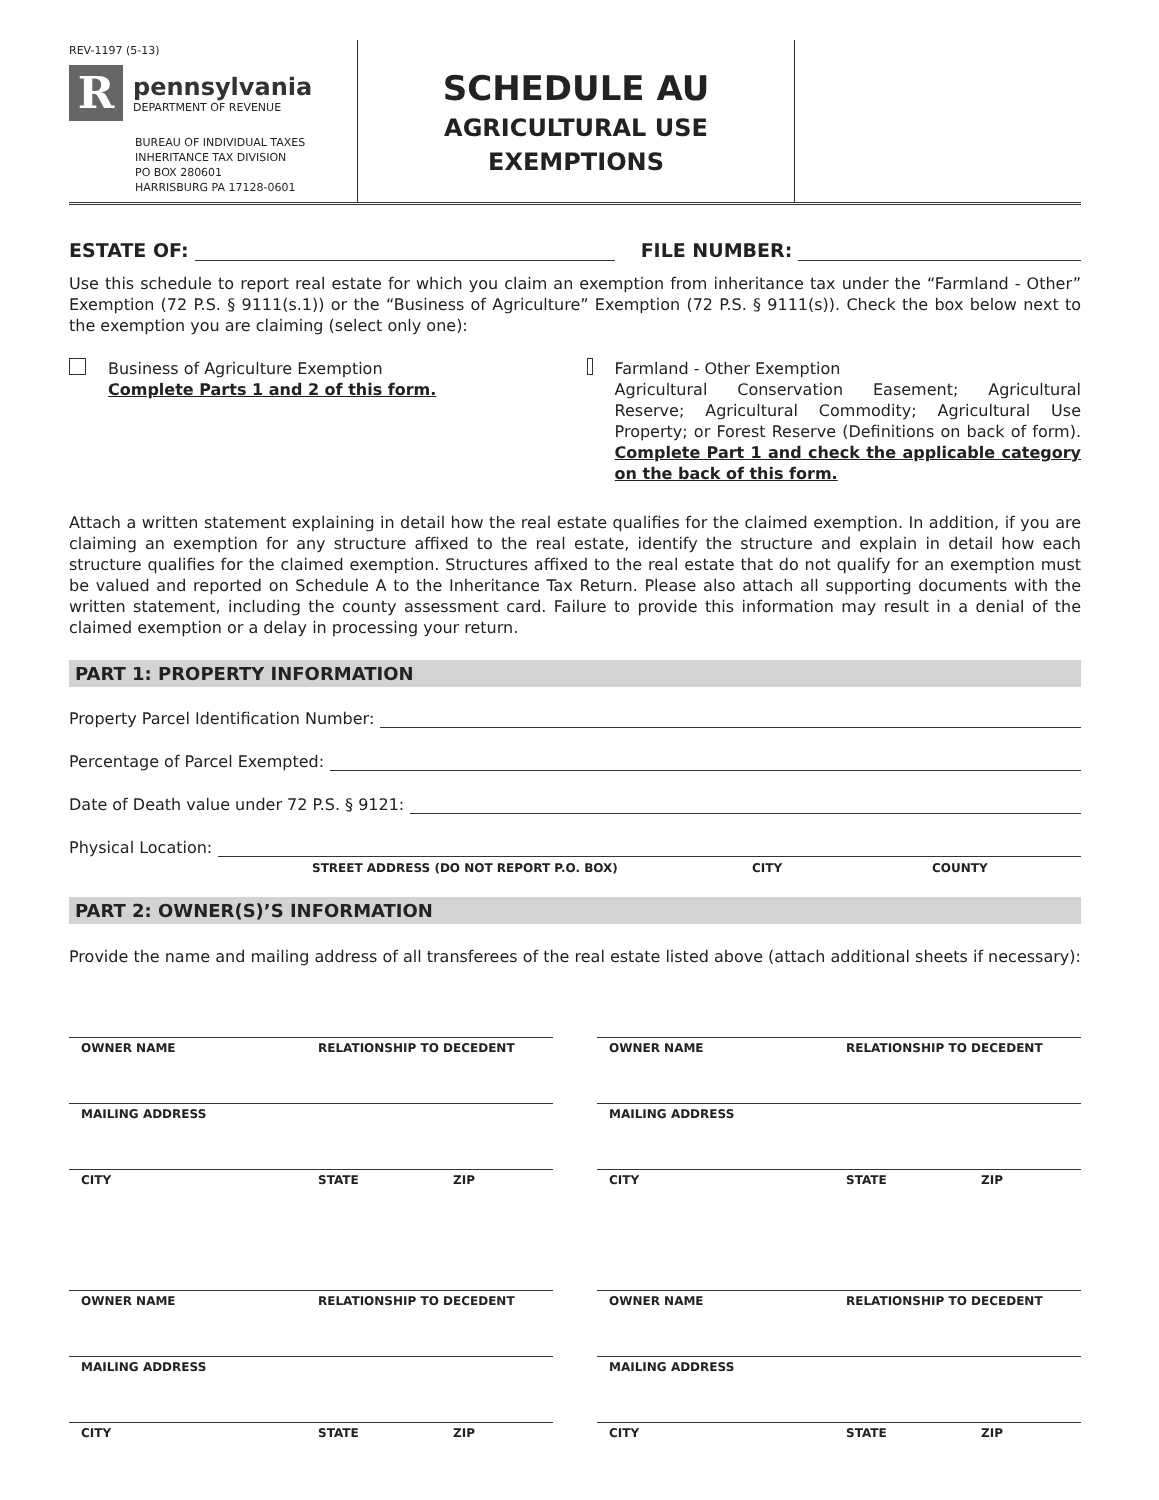REV-1197 (5-13)
R
pennsylvania
DEPARTMENT OF REVENUE
BUREAU OF INDIVIDUAL TAXES
INHERITANCE TAX DIVISION
PO BOX 280601
HARRISBURG PA 17128-0601
SCHEDULE AU
AGRICULTURAL USE
EXEMPTIONS
ESTATE OF: FILE NUMBER:
Use this schedule to report real estate for which you claim an exemption from inheritance tax under the “Farmland - Other” Exemption (72 P.S. § 9111(s.1)) or the “Business of Agriculture” Exemption (72 P.S. § 9111(s)). Check the box below next to the exemption you are claiming (select only one):
Business of Agriculture Exemption
Complete Parts 1 and 2 of this form.
Farmland - Other Exemption
Agricultural Conservation Easement; Agricultural Reserve; Agricultural Commodity; Agricultural Use Property; or Forest Reserve (Definitions on back of form). Complete Part 1 and check the applicable category on the back of this form.
Attach a written statement explaining in detail how the real estate qualifies for the claimed exemption. In addition, if you are claiming an exemption for any structure affixed to the real estate, identify the structure and explain in detail how each structure qualifies for the claimed exemption. Structures affixed to the real estate that do not qualify for an exemption must be valued and reported on Schedule A to the Inheritance Tax Return. Please also attach all supporting documents with the written statement, including the county assessment card. Failure to provide this information may result in a denial of the claimed exemption or a delay in processing your return.
PART 1: PROPERTY INFORMATION
Property Parcel Identification Number:
Percentage of Parcel Exempted:
Date of Death value under 72 P.S. § 9121:
Physical Location:
STREET ADDRESS (DO NOT REPORT P.O. BOX) CITY COUNTY
PART 2: OWNER(S)’S INFORMATION
Provide the name and mailing address of all transferees of the real estate listed above (attach additional sheets if necessary):
OWNER NAME RELATIONSHIP TO DECEDENT
MAILING ADDRESS
CITY STATE ZIP
OWNER NAME RELATIONSHIP TO DECEDENT
MAILING ADDRESS
CITY STATE ZIP
OWNER NAME RELATIONSHIP TO DECEDENT
MAILING ADDRESS
CITY STATE ZIP
OWNER NAME RELATIONSHIP TO DECEDENT
MAILING ADDRESS
CITY STATE ZIP